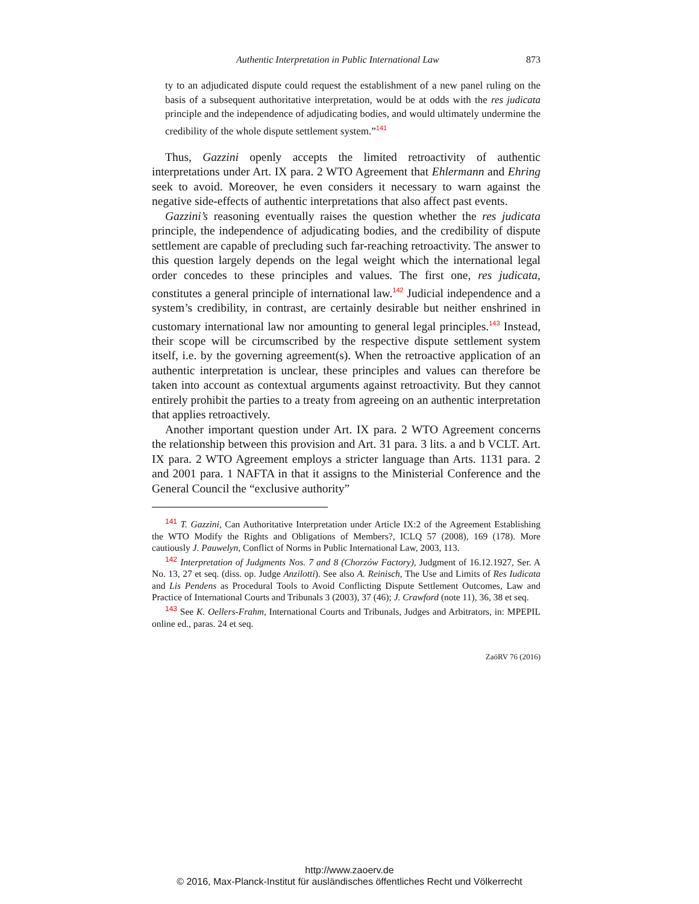Authentic Interpretation in Public International Law 873
ty to an adjudicated dispute could request the establishment of a new panel ruling on the basis of a subsequent authoritative interpretation, would be at odds with the res judicata principle and the independence of adjudicating bodies, and would ultimately undermine the credibility of the whole dispute settlement system.”<sup>141</sup>
Thus, Gazzini openly accepts the limited retroactivity of authentic interpretations under Art. IX para. 2 WTO Agreement that Ehlermann and Ehring seek to avoid. Moreover, he even considers it necessary to warn against the negative side-effects of authentic interpretations that also affect past events.
Gazzini’s reasoning eventually raises the question whether the res judicata principle, the independence of adjudicating bodies, and the credibility of dispute settlement are capable of precluding such far-reaching retroactivity. The answer to this question largely depends on the legal weight which the international legal order concedes to these principles and values. The first one, res judicata, constitutes a general principle of international law.<sup>142</sup> Judicial independence and a system’s credibility, in contrast, are certainly desirable but neither enshrined in customary international law nor amounting to general legal principles.<sup>143</sup> Instead, their scope will be circumscribed by the respective dispute settlement system itself, i.e. by the governing agreement(s). When the retroactive application of an authentic interpretation is unclear, these principles and values can therefore be taken into account as contextual arguments against retroactivity. But they cannot entirely prohibit the parties to a treaty from agreeing on an authentic interpretation that applies retroactively.
Another important question under Art. IX para. 2 WTO Agreement concerns the relationship between this provision and Art. 31 para. 3 lits. a and b VCLT. Art. IX para. 2 WTO Agreement employs a stricter language than Arts. 1131 para. 2 and 2001 para. 1 NAFTA in that it assigns to the Ministerial Conference and the General Council the “exclusive authority”
<sup>141</sup> T. Gazzini, Can Authoritative Interpretation under Article IX:2 of the Agreement Establishing the WTO Modify the Rights and Obligations of Members?, ICLQ 57 (2008), 169 (178). More cautiously J. Pauwelyn, Conflict of Norms in Public International Law, 2003, 113.
<sup>142</sup> Interpretation of Judgments Nos. 7 and 8 (Chorzów Factory), Judgment of 16.12.1927, Ser. A No. 13, 27 et seq. (diss. op. Judge Anzilotti). See also A. Reinisch, The Use and Limits of Res Iudicata and Lis Pendens as Procedural Tools to Avoid Conflicting Dispute Settlement Outcomes, Law and Practice of International Courts and Tribunals 3 (2003), 37 (46); J. Crawford (note 11), 36, 38 et seq.
<sup>143</sup> See K. Oellers-Frahm, International Courts and Tribunals, Judges and Arbitrators, in: MPEPIL online ed., paras. 24 et seq.
ZaöRV 76 (2016)
http://www.zaoerv.de
© 2016, Max-Planck-Institut für ausländisches öffentliches Recht und Völkerrecht